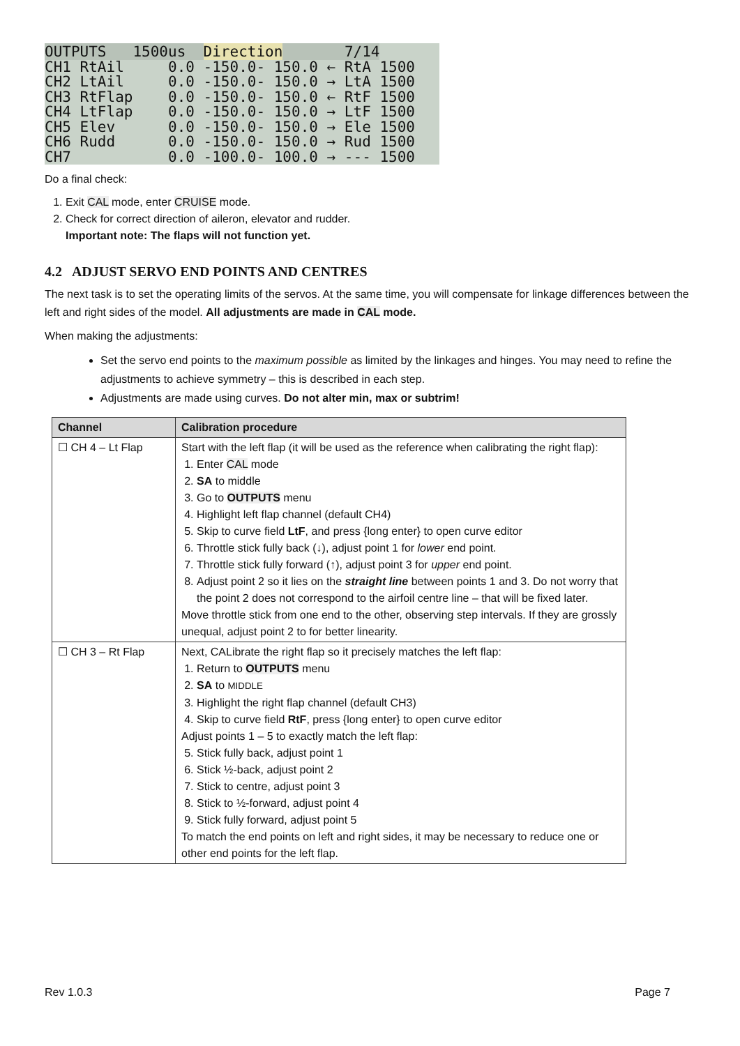OUTPUTS 1500us Direction 7/14 CH1 RtAil 0.0 -150.0- 150.0 ← RtA 1500 CH2 LtAil 0.0 -150.0- 150.0 → LtA 1500 CH3 RtFlap 0.0 -150.0- 150.0 ← RtF 1500 CH4 LtFlap 0.0 -150.0- 150.0 → LtF 1500 CH5 Elev 0.0 -150.0- 150.0 → Ele 1500 CH6 Rudd 0.0 -150.0- 150.0 → Rud 1500 CH7 0.0 -100.0- 100.0 → --- 1500
Do a final check:
1. Exit CAL mode, enter CRUISE mode.
2. Check for correct direction of aileron, elevator and rudder.
Important note: The flaps will not function yet.
4.2 ADJUST SERVO END POINTS AND CENTRES
The next task is to set the operating limits of the servos. At the same time, you will compensate for linkage differences between the left and right sides of the model. All adjustments are made in CAL mode.
When making the adjustments:
Set the servo end points to the maximum possible as limited by the linkages and hinges. You may need to refine the adjustments to achieve symmetry – this is described in each step.
Adjustments are made using curves. Do not alter min, max or subtrim!
| Channel | Calibration procedure |
| --- | --- |
| ☐ CH 4 – Lt Flap | Start with the left flap (it will be used as the reference when calibrating the right flap): 1. Enter CAL mode 2. SA to middle 3. Go to OUTPUTS menu 4. Highlight left flap channel (default CH4) 5. Skip to curve field LtF , and press {long enter} to open curve editor 6. Throttle stick fully back (↓), adjust point 1 for lower end point. 7. Throttle stick fully forward (↑), adjust point 3 for upper end point. 8. Adjust point 2 so it lies on the straight line between points 1 and 3. Do not worry that the point 2 does not correspond to the airfoil centre line – that will be fixed later. Move throttle stick from one end to the other, observing step intervals. If they are grossly unequal, adjust point 2 to for better linearity. |
| ☐ CH 3 – Rt Flap | Next, CALibrate the right flap so it precisely matches the left flap: 1. Return to OUTPUTS menu 2. SA to MIDDLE 3. Highlight the right flap channel (default CH3) 4. Skip to curve field RtF , press {long enter} to open curve editor Adjust points 1 – 5 to exactly match the left flap: 5. Stick fully back, adjust point 1 6. Stick ½-back, adjust point 2 7. Stick to centre, adjust point 3 8. Stick to ½-forward, adjust point 4 9. Stick fully forward, adjust point 5 To match the end points on left and right sides, it may be necessary to reduce one or other end points for the left flap. |
Rev 1.0.3 Page 7